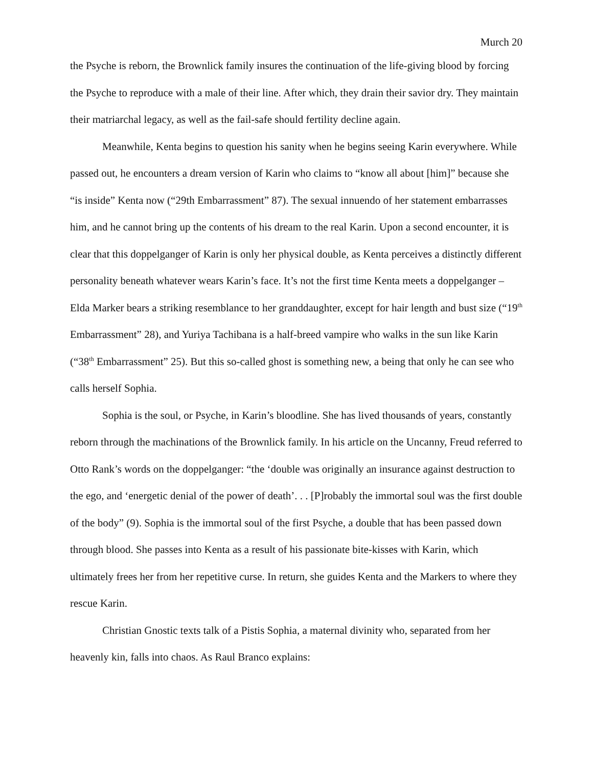Murch 20
the Psyche is reborn, the Brownlick family insures the continuation of the life-giving blood by forcing the Psyche to reproduce with a male of their line. After which, they drain their savior dry. They maintain their matriarchal legacy, as well as the fail-safe should fertility decline again.
Meanwhile, Kenta begins to question his sanity when he begins seeing Karin everywhere. While passed out, he encounters a dream version of Karin who claims to “know all about [him]” because she “is inside” Kenta now (“29th Embarrassment” 87). The sexual innuendo of her statement embarrasses him, and he cannot bring up the contents of his dream to the real Karin. Upon a second encounter, it is clear that this doppelganger of Karin is only her physical double, as Kenta perceives a distinctly different personality beneath whatever wears Karin’s face. It’s not the first time Kenta meets a doppelganger – Elda Marker bears a striking resemblance to her granddaughter, except for hair length and bust size (“19<sup>th</sup> Embarrassment” 28), and Yuriya Tachibana is a half-breed vampire who walks in the sun like Karin (“38<sup>th</sup> Embarrassment” 25). But this so-called ghost is something new, a being that only he can see who calls herself Sophia.
Sophia is the soul, or Psyche, in Karin’s bloodline. She has lived thousands of years, constantly reborn through the machinations of the Brownlick family. In his article on the Uncanny, Freud referred to Otto Rank’s words on the doppelganger: “the ‘double was originally an insurance against destruction to the ego, and ‘energetic denial of the power of death’. . . [P]robably the immortal soul was the first double of the body” (9). Sophia is the immortal soul of the first Psyche, a double that has been passed down through blood. She passes into Kenta as a result of his passionate bite-kisses with Karin, which ultimately frees her from her repetitive curse. In return, she guides Kenta and the Markers to where they rescue Karin.
Christian Gnostic texts talk of a Pistis Sophia, a maternal divinity who, separated from her heavenly kin, falls into chaos. As Raul Branco explains: